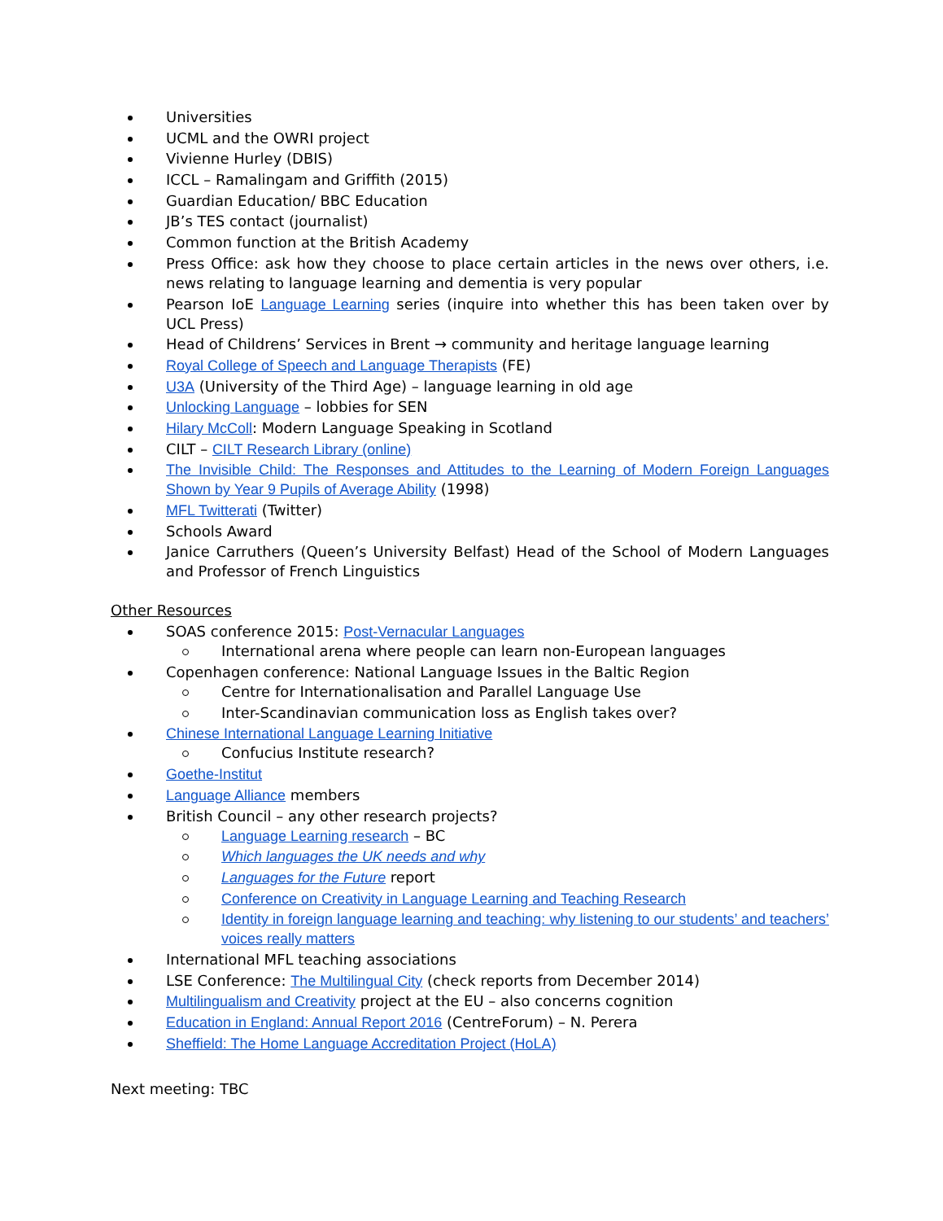Universities
UCML and the OWRI project
Vivienne Hurley (DBIS)
ICCL – Ramalingam and Griffith (2015)
Guardian Education/ BBC Education
JB’s TES contact (journalist)
Common function at the British Academy
Press Office: ask how they choose to place certain articles in the news over others, i.e. news relating to language learning and dementia is very popular
Pearson IoE Language Learning series (inquire into whether this has been taken over by UCL Press)
Head of Childrens’ Services in Brent → community and heritage language learning
Royal College of Speech and Language Therapists (FE)
U3A (University of the Third Age) – language learning in old age
Unlocking Language – lobbies for SEN
Hilary McColl: Modern Language Speaking in Scotland
CILT – CILT Research Library (online)
The Invisible Child: The Responses and Attitudes to the Learning of Modern Foreign Languages Shown by Year 9 Pupils of Average Ability (1998)
MFL Twitterati (Twitter)
Schools Award
Janice Carruthers (Queen’s University Belfast) Head of the School of Modern Languages and Professor of French Linguistics
Other Resources
SOAS conference 2015: Post-Vernacular Languages
International arena where people can learn non-European languages
Copenhagen conference: National Language Issues in the Baltic Region
Centre for Internationalisation and Parallel Language Use
Inter-Scandinavian communication loss as English takes over?
Chinese International Language Learning Initiative
Confucius Institute research?
Goethe-Institut
Language Alliance members
British Council – any other research projects?
Language Learning research – BC
Which languages the UK needs and why
Languages for the Future report
Conference on Creativity in Language Learning and Teaching Research
Identity in foreign language learning and teaching: why listening to our students’ and teachers’ voices really matters
International MFL teaching associations
LSE Conference: The Multilingual City (check reports from December 2014)
Multilingualism and Creativity project at the EU – also concerns cognition
Education in England: Annual Report 2016 (CentreForum) – N. Perera
Sheffield: The Home Language Accreditation Project (HoLA)
Next meeting: TBC